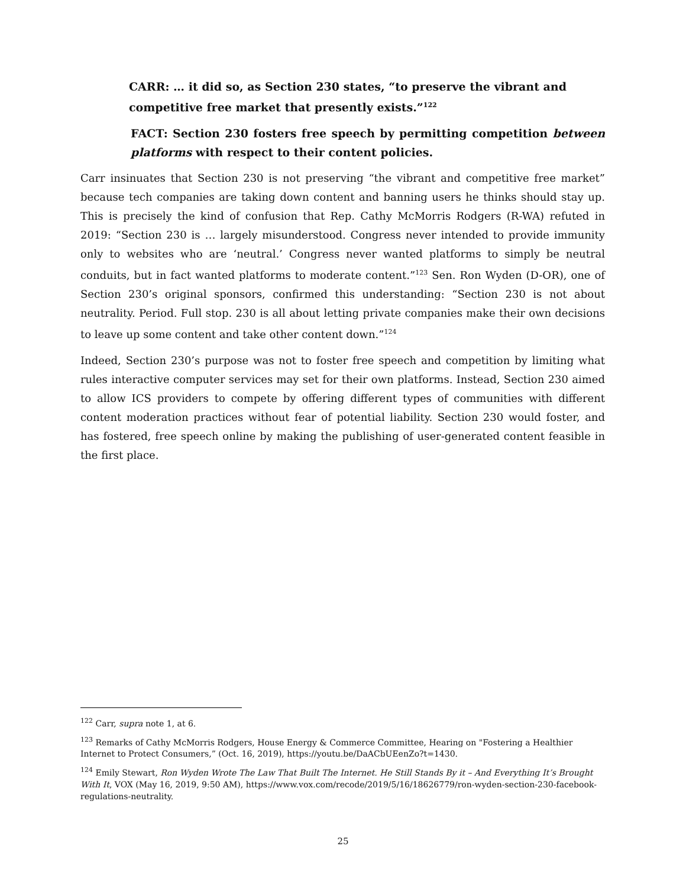CARR: … it did so, as Section 230 states, “to preserve the vibrant and competitive free market that presently exists.”<sup>122</sup>
FACT: Section 230 fosters free speech by permitting competition between platforms with respect to their content policies.
Carr insinuates that Section 230 is not preserving “the vibrant and competitive free market” because tech companies are taking down content and banning users he thinks should stay up. This is precisely the kind of confusion that Rep. Cathy McMorris Rodgers (R-WA) refuted in 2019: “Section 230 is … largely misunderstood. Congress never intended to provide immunity only to websites who are ‘neutral.’ Congress never wanted platforms to simply be neutral conduits, but in fact wanted platforms to moderate content.”<sup>123</sup> Sen. Ron Wyden (D-OR), one of Section 230’s original sponsors, confirmed this understanding: “Section 230 is not about neutrality. Period. Full stop. 230 is all about letting private companies make their own decisions to leave up some content and take other content down.”<sup>124</sup>
Indeed, Section 230’s purpose was not to foster free speech and competition by limiting what rules interactive computer services may set for their own platforms. Instead, Section 230 aimed to allow ICS providers to compete by offering different types of communities with different content moderation practices without fear of potential liability. Section 230 would foster, and has fostered, free speech online by making the publishing of user-generated content feasible in the first place.
<sup>122</sup> Carr, supra note 1, at 6.
<sup>123</sup> Remarks of Cathy McMorris Rodgers, House Energy & Commerce Committee, Hearing on "Fostering a Healthier Internet to Protect Consumers,” (Oct. 16, 2019), https://youtu.be/DaACbUEenZo?t=1430.
<sup>124</sup> Emily Stewart, Ron Wyden Wrote The Law That Built The Internet. He Still Stands By it – And Everything It’s Brought With It, VOX (May 16, 2019, 9:50 AM), https://www.vox.com/recode/2019/5/16/18626779/ron-wyden-section-230-facebook-regulations-neutrality.
25